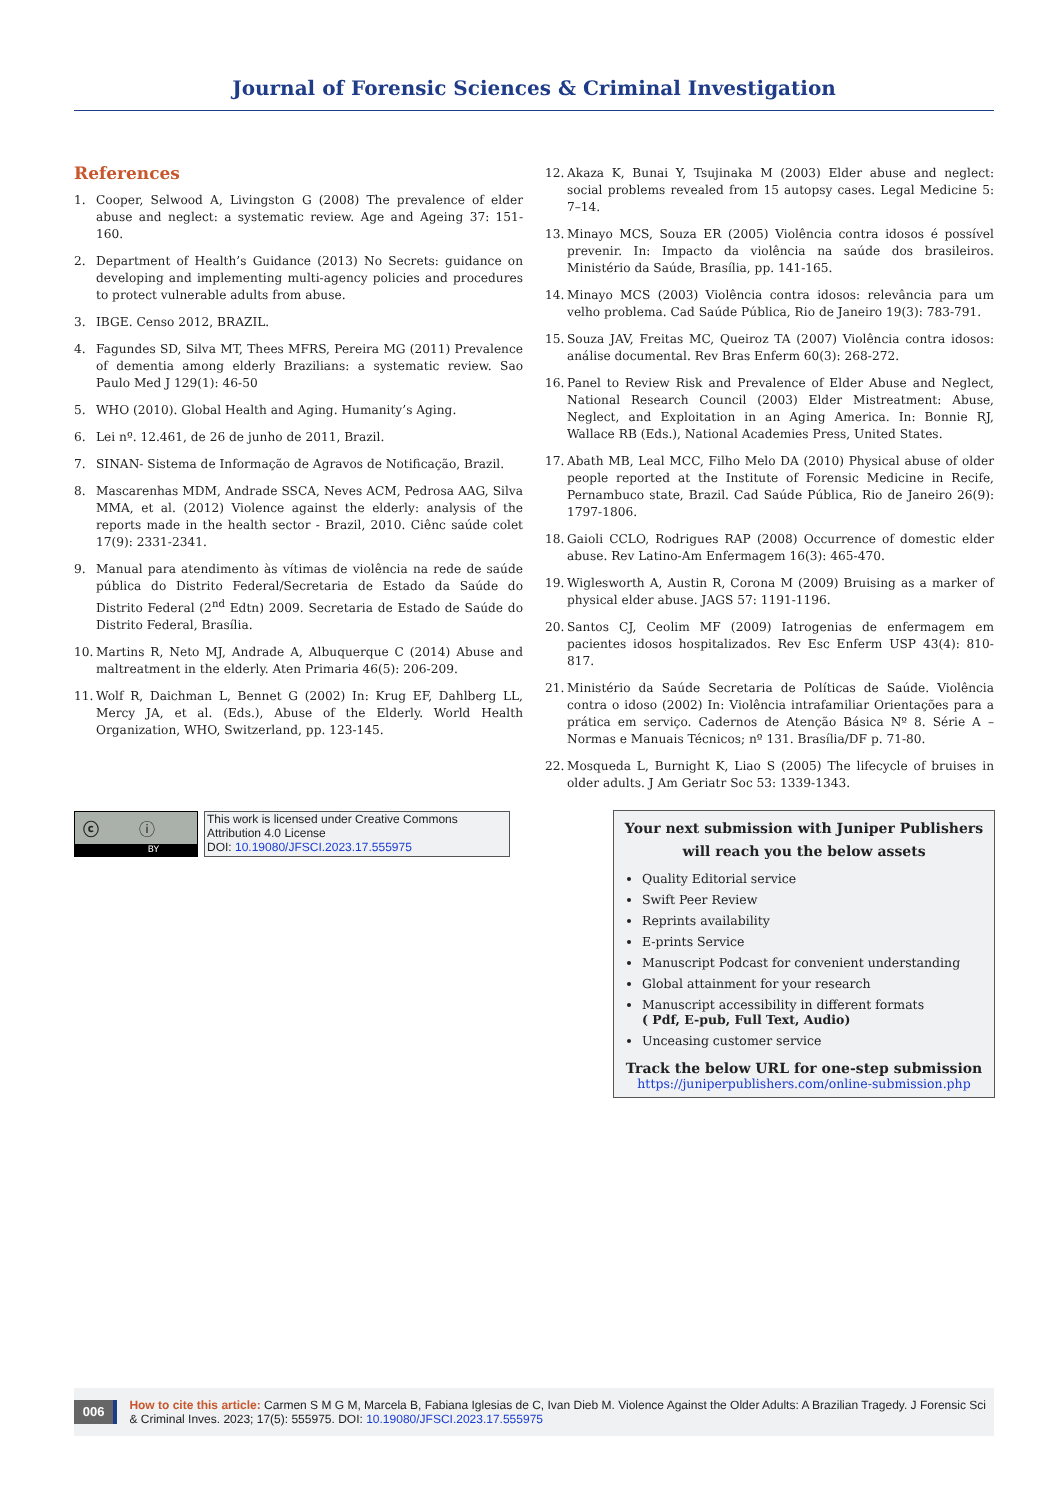Journal of Forensic Sciences & Criminal Investigation
References
1. Cooper, Selwood A, Livingston G (2008) The prevalence of elder abuse and neglect: a systematic review. Age and Ageing 37: 151-160.
2. Department of Health’s Guidance (2013) No Secrets: guidance on developing and implementing multi-agency policies and procedures to protect vulnerable adults from abuse.
3. IBGE. Censo 2012, BRAZIL.
4. Fagundes SD, Silva MT, Thees MFRS, Pereira MG (2011) Prevalence of dementia among elderly Brazilians: a systematic review. Sao Paulo Med J 129(1): 46-50
5. WHO (2010). Global Health and Aging. Humanity’s Aging.
6. Lei nº. 12.461, de 26 de junho de 2011, Brazil.
7. SINAN- Sistema de Informação de Agravos de Notificação, Brazil.
8. Mascarenhas MDM, Andrade SSCA, Neves ACM, Pedrosa AAG, Silva MMA, et al. (2012) Violence against the elderly: analysis of the reports made in the health sector - Brazil, 2010. Ciênc saúde colet 17(9): 2331-2341.
9. Manual para atendimento às vítimas de violência na rede de saúde pública do Distrito Federal/Secretaria de Estado da Saúde do Distrito Federal (2<sup>nd</sup> Edtn) 2009. Secretaria de Estado de Saúde do Distrito Federal, Brasília.
10. Martins R, Neto MJ, Andrade A, Albuquerque C (2014) Abuse and maltreatment in the elderly. Aten Primaria 46(5): 206-209.
11. Wolf R, Daichman L, Bennet G (2002) In: Krug EF, Dahlberg LL, Mercy JA, et al. (Eds.), Abuse of the Elderly. World Health Organization, WHO, Switzerland, pp. 123-145.
12. Akaza K, Bunai Y, Tsujinaka M (2003) Elder abuse and neglect: social problems revealed from 15 autopsy cases. Legal Medicine 5: 7–14.
13. Minayo MCS, Souza ER (2005) Violência contra idosos é possível prevenir. In: Impacto da violência na saúde dos brasileiros. Ministério da Saúde, Brasília, pp. 141-165.
14. Minayo MCS (2003) Violência contra idosos: relevância para um velho problema. Cad Saúde Pública, Rio de Janeiro 19(3): 783-791.
15. Souza JAV, Freitas MC, Queiroz TA (2007) Violência contra idosos: análise documental. Rev Bras Enferm 60(3): 268-272.
16. Panel to Review Risk and Prevalence of Elder Abuse and Neglect, National Research Council (2003) Elder Mistreatment: Abuse, Neglect, and Exploitation in an Aging America. In: Bonnie RJ, Wallace RB (Eds.), National Academies Press, United States.
17. Abath MB, Leal MCC, Filho Melo DA (2010) Physical abuse of older people reported at the Institute of Forensic Medicine in Recife, Pernambuco state, Brazil. Cad Saúde Pública, Rio de Janeiro 26(9): 1797-1806.
18. Gaioli CCLO, Rodrigues RAP (2008) Occurrence of domestic elder abuse. Rev Latino-Am Enfermagem 16(3): 465-470.
19. Wiglesworth A, Austin R, Corona M (2009) Bruising as a marker of physical elder abuse. JAGS 57: 1191-1196.
20. Santos CJ, Ceolim MF (2009) Iatrogenias de enfermagem em pacientes idosos hospitalizados. Rev Esc Enferm USP 43(4): 810-817.
21. Ministério da Saúde Secretaria de Políticas de Saúde. Violência contra o idoso (2002) In: Violência intrafamiliar Orientações para a prática em serviço. Cadernos de Atenção Básica Nº 8. Série A – Normas e Manuais Técnicos; nº 131. Brasília/DF p. 71-80.
22. Mosqueda L, Burnight K, Liao S (2005) The lifecycle of bruises in older adults. J Am Geriatr Soc 53: 1339-1343.
ⓒ ⓘ
BY
This work is licensed under Creative Commons Attribution 4.0 License
DOI: 10.19080/JFSCI.2023.17.555975
Your next submission with Juniper Publishers
will reach you the below assets
Quality Editorial service
Swift Peer Review
Reprints availability
E-prints Service
Manuscript Podcast for convenient understanding
Global attainment for your research
Manuscript accessibility in different formats
( Pdf, E-pub, Full Text, Audio)
Unceasing customer service
Track the below URL for one-step submission
https://juniperpublishers.com/online-submission.php
006
How to cite this article: Carmen S M G M, Marcela B, Fabiana Iglesias de C, Ivan Dieb M. Violence Against the Older Adults: A Brazilian Tragedy. J Forensic Sci & Criminal Inves. 2023; 17(5): 555975. DOI: 10.19080/JFSCI.2023.17.555975